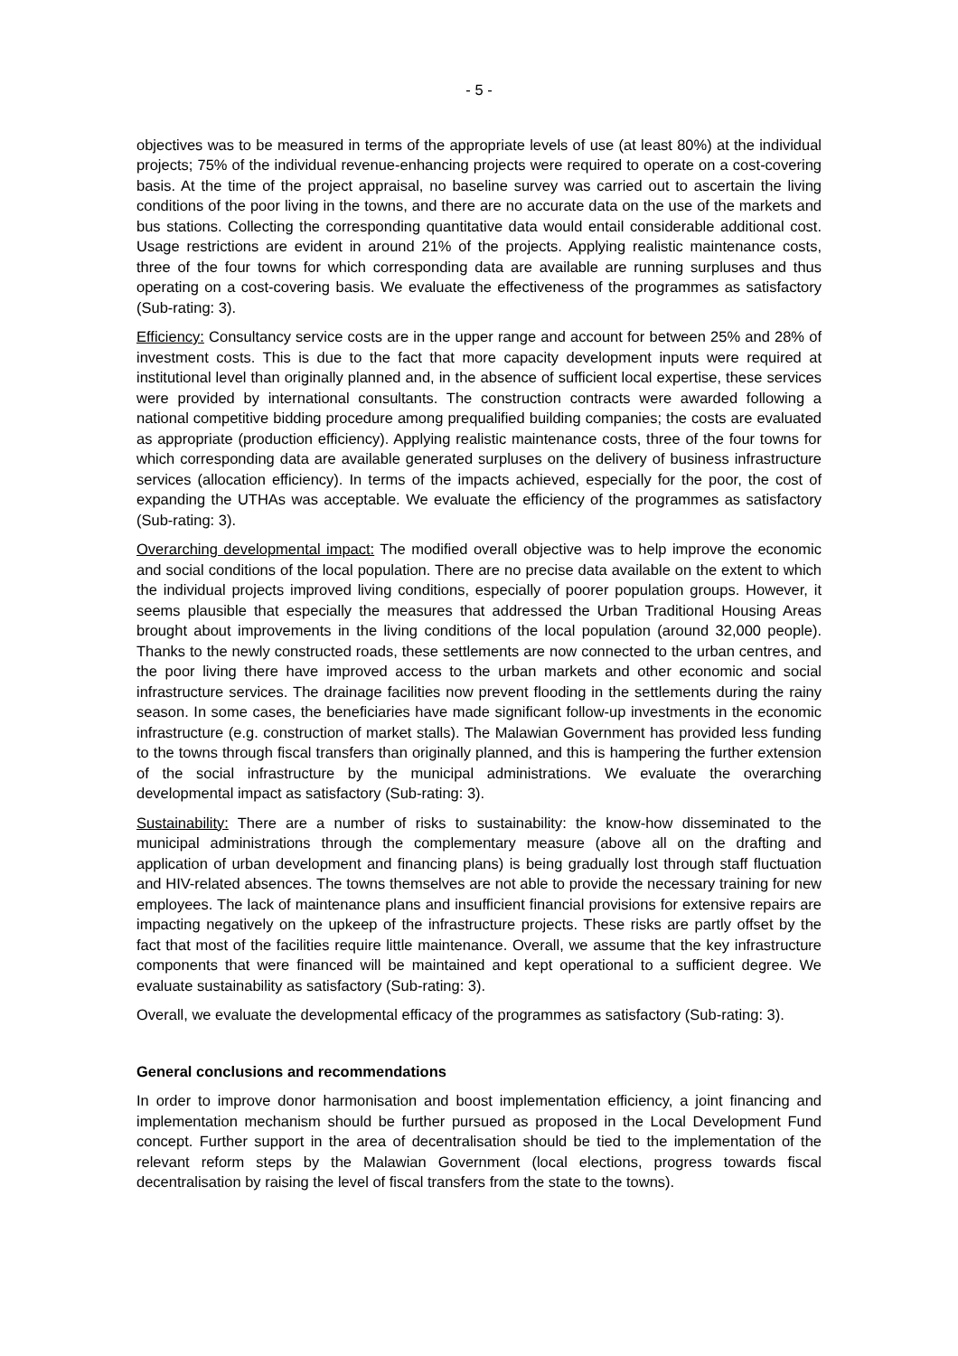- 5 -
objectives was to be measured in terms of the appropriate levels of use (at least 80%) at the individual projects; 75% of the individual revenue-enhancing projects were required to operate on a cost-covering basis. At the time of the project appraisal, no baseline survey was carried out to ascertain the living conditions of the poor living in the towns, and there are no accurate data on the use of the markets and bus stations. Collecting the corresponding quantitative data would entail considerable additional cost. Usage restrictions are evident in around 21% of the projects. Applying realistic maintenance costs, three of the four towns for which corresponding data are available are running surpluses and thus operating on a cost-covering basis. We evaluate the effectiveness of the programmes as satisfactory (Sub-rating: 3).
Efficiency: Consultancy service costs are in the upper range and account for between 25% and 28% of investment costs. This is due to the fact that more capacity development inputs were required at institutional level than originally planned and, in the absence of sufficient local expertise, these services were provided by international consultants. The construction contracts were awarded following a national competitive bidding procedure among prequalified building companies; the costs are evaluated as appropriate (production efficiency). Applying realistic maintenance costs, three of the four towns for which corresponding data are available generated surpluses on the delivery of business infrastructure services (allocation efficiency). In terms of the impacts achieved, especially for the poor, the cost of expanding the UTHAs was acceptable. We evaluate the efficiency of the programmes as satisfactory (Sub-rating: 3).
Overarching developmental impact: The modified overall objective was to help improve the economic and social conditions of the local population. There are no precise data available on the extent to which the individual projects improved living conditions, especially of poorer population groups. However, it seems plausible that especially the measures that addressed the Urban Traditional Housing Areas brought about improvements in the living conditions of the local population (around 32,000 people). Thanks to the newly constructed roads, these settlements are now connected to the urban centres, and the poor living there have improved access to the urban markets and other economic and social infrastructure services. The drainage facilities now prevent flooding in the settlements during the rainy season. In some cases, the beneficiaries have made significant follow-up investments in the economic infrastructure (e.g. construction of market stalls). The Malawian Government has provided less funding to the towns through fiscal transfers than originally planned, and this is hampering the further extension of the social infrastructure by the municipal administrations. We evaluate the overarching developmental impact as satisfactory (Sub-rating: 3).
Sustainability: There are a number of risks to sustainability: the know-how disseminated to the municipal administrations through the complementary measure (above all on the drafting and application of urban development and financing plans) is being gradually lost through staff fluctuation and HIV-related absences. The towns themselves are not able to provide the necessary training for new employees. The lack of maintenance plans and insufficient financial provisions for extensive repairs are impacting negatively on the upkeep of the infrastructure projects. These risks are partly offset by the fact that most of the facilities require little maintenance. Overall, we assume that the key infrastructure components that were financed will be maintained and kept operational to a sufficient degree. We evaluate sustainability as satisfactory (Sub-rating: 3).
Overall, we evaluate the developmental efficacy of the programmes as satisfactory (Sub-rating: 3).
General conclusions and recommendations
In order to improve donor harmonisation and boost implementation efficiency, a joint financing and implementation mechanism should be further pursued as proposed in the Local Development Fund concept. Further support in the area of decentralisation should be tied to the implementation of the relevant reform steps by the Malawian Government (local elections, progress towards fiscal decentralisation by raising the level of fiscal transfers from the state to the towns).